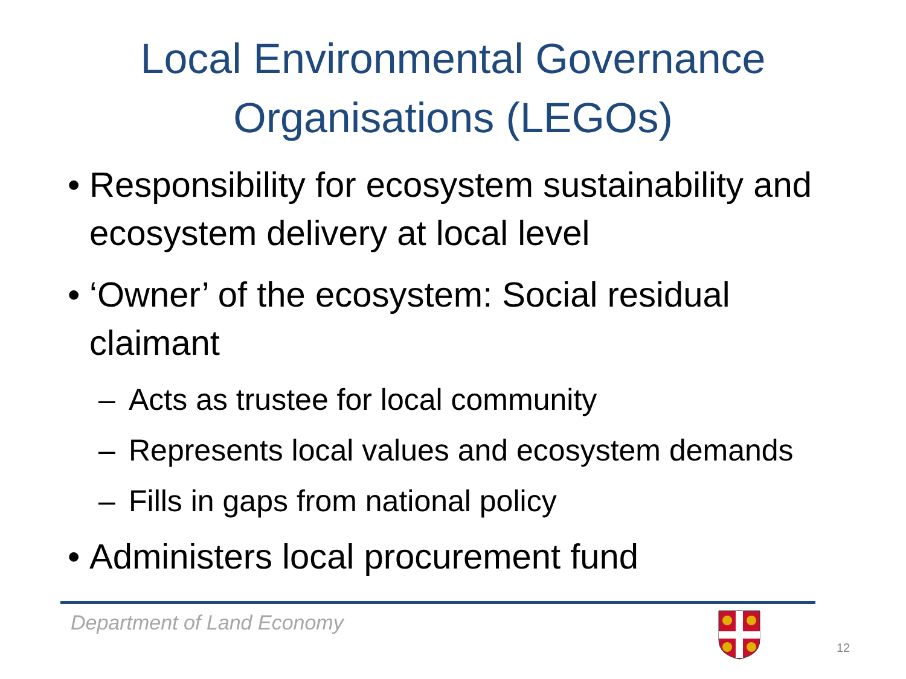Local Environmental Governance
Organisations (LEGOs)
• Responsibility for ecosystem sustainability and ecosystem delivery at local level
• ‘Owner’ of the ecosystem: Social residual claimant
– Acts as trustee for local community
– Represents local values and ecosystem demands
– Fills in gaps from national policy
• Administers local procurement fund
Department of Land Economy
12